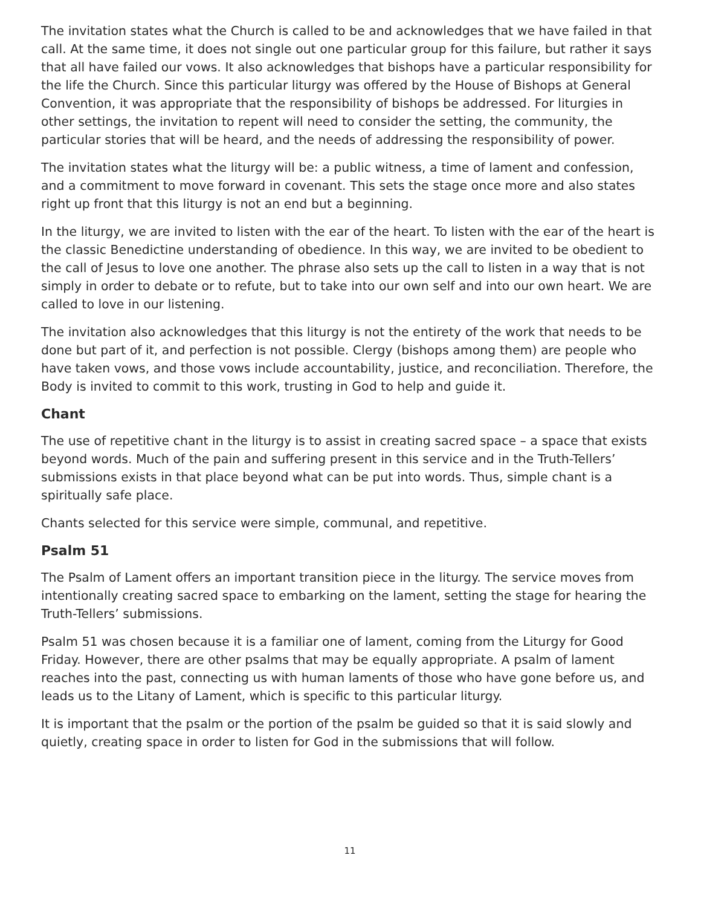The invitation states what the Church is called to be and acknowledges that we have failed in that call. At the same time, it does not single out one particular group for this failure, but rather it says that all have failed our vows. It also acknowledges that bishops have a particular responsibility for the life the Church. Since this particular liturgy was offered by the House of Bishops at General Convention, it was appropriate that the responsibility of bishops be addressed. For liturgies in other settings, the invitation to repent will need to consider the setting, the community, the particular stories that will be heard, and the needs of addressing the responsibility of power.
The invitation states what the liturgy will be: a public witness, a time of lament and confession, and a commitment to move forward in covenant. This sets the stage once more and also states right up front that this liturgy is not an end but a beginning.
In the liturgy, we are invited to listen with the ear of the heart. To listen with the ear of the heart is the classic Benedictine understanding of obedience. In this way, we are invited to be obedient to the call of Jesus to love one another. The phrase also sets up the call to listen in a way that is not simply in order to debate or to refute, but to take into our own self and into our own heart. We are called to love in our listening.
The invitation also acknowledges that this liturgy is not the entirety of the work that needs to be done but part of it, and perfection is not possible. Clergy (bishops among them) are people who have taken vows, and those vows include accountability, justice, and reconciliation. Therefore, the Body is invited to commit to this work, trusting in God to help and guide it.
Chant
The use of repetitive chant in the liturgy is to assist in creating sacred space – a space that exists beyond words. Much of the pain and suffering present in this service and in the Truth-Tellers’ submissions exists in that place beyond what can be put into words. Thus, simple chant is a spiritually safe place.
Chants selected for this service were simple, communal, and repetitive.
Psalm 51
The Psalm of Lament offers an important transition piece in the liturgy. The service moves from intentionally creating sacred space to embarking on the lament, setting the stage for hearing the Truth-Tellers’ submissions.
Psalm 51 was chosen because it is a familiar one of lament, coming from the Liturgy for Good Friday. However, there are other psalms that may be equally appropriate. A psalm of lament reaches into the past, connecting us with human laments of those who have gone before us, and leads us to the Litany of Lament, which is specific to this particular liturgy.
It is important that the psalm or the portion of the psalm be guided so that it is said slowly and quietly, creating space in order to listen for God in the submissions that will follow.
11